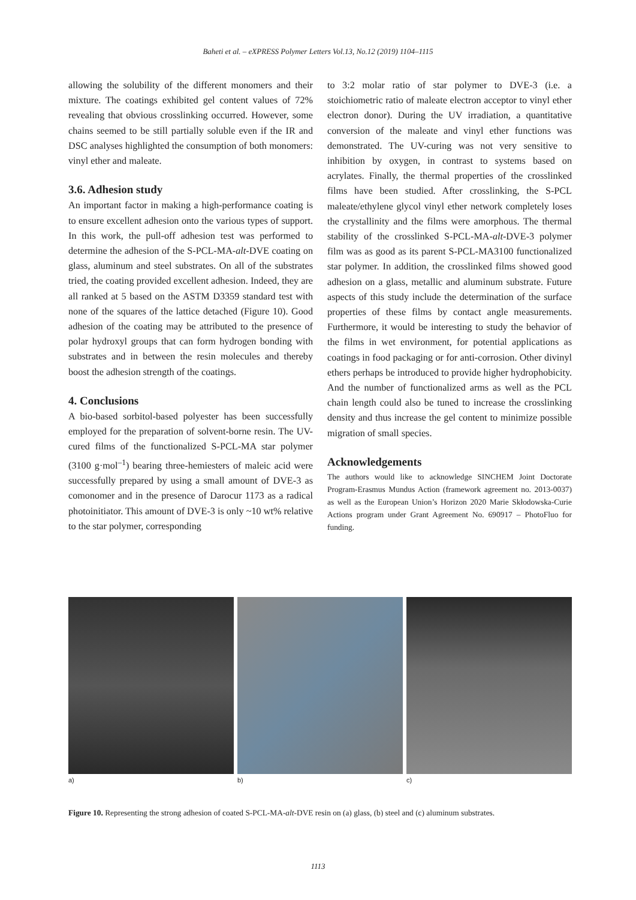Baheti et al. – eXPRESS Polymer Letters Vol.13, No.12 (2019) 1104–1115
allowing the solubility of the different monomers and their mixture. The coatings exhibited gel content values of 72% revealing that obvious crosslinking occurred. However, some chains seemed to be still partially soluble even if the IR and DSC analyses highlighted the consumption of both monomers: vinyl ether and maleate.
3.6. Adhesion study
An important factor in making a high-performance coating is to ensure excellent adhesion onto the various types of support. In this work, the pull-off adhesion test was performed to determine the adhesion of the S-PCL-MA-alt-DVE coating on glass, aluminum and steel substrates. On all of the substrates tried, the coating provided excellent adhesion. Indeed, they are all ranked at 5 based on the ASTM D3359 standard test with none of the squares of the lattice detached (Figure 10). Good adhesion of the coating may be attributed to the presence of polar hydroxyl groups that can form hydrogen bonding with substrates and in between the resin molecules and thereby boost the adhesion strength of the coatings.
4. Conclusions
A bio-based sorbitol-based polyester has been successfully employed for the preparation of solvent-borne resin. The UV-cured films of the functionalized S-PCL-MA star polymer (3100 g·mol<sup>–1</sup>) bearing three-hemiesters of maleic acid were successfully prepared by using a small amount of DVE-3 as comonomer and in the presence of Darocur 1173 as a radical photoinitiator. This amount of DVE-3 is only ~10 wt% relative to the star polymer, corresponding
to 3:2 molar ratio of star polymer to DVE-3 (i.e. a stoichiometric ratio of maleate electron acceptor to vinyl ether electron donor). During the UV irradiation, a quantitative conversion of the maleate and vinyl ether functions was demonstrated. The UV-curing was not very sensitive to inhibition by oxygen, in contrast to systems based on acrylates. Finally, the thermal properties of the crosslinked films have been studied. After crosslinking, the S-PCL maleate/ethylene glycol vinyl ether network completely loses the crystallinity and the films were amorphous. The thermal stability of the crosslinked S-PCL-MA-alt-DVE-3 polymer film was as good as its parent S-PCL-MA3100 functionalized star polymer. In addition, the crosslinked films showed good adhesion on a glass, metallic and aluminum substrate. Future aspects of this study include the determination of the surface properties of these films by contact angle measurements. Furthermore, it would be interesting to study the behavior of the films in wet environment, for potential applications as coatings in food packaging or for anti-corrosion. Other divinyl ethers perhaps be introduced to provide higher hydrophobicity. And the number of functionalized arms as well as the PCL chain length could also be tuned to increase the crosslinking density and thus increase the gel content to minimize possible migration of small species.
Acknowledgements
The authors would like to acknowledge SINCHEM Joint Doctorate Program-Erasmus Mundus Action (framework agreement no. 2013-0037) as well as the European Union’s Horizon 2020 Marie Skłodowska-Curie Actions program under Grant Agreement No. 690917 – PhotoFluo for funding.
a) b) c)
Figure 10. Representing the strong adhesion of coated S-PCL-MA-alt-DVE resin on (a) glass, (b) steel and (c) aluminum substrates.
1113